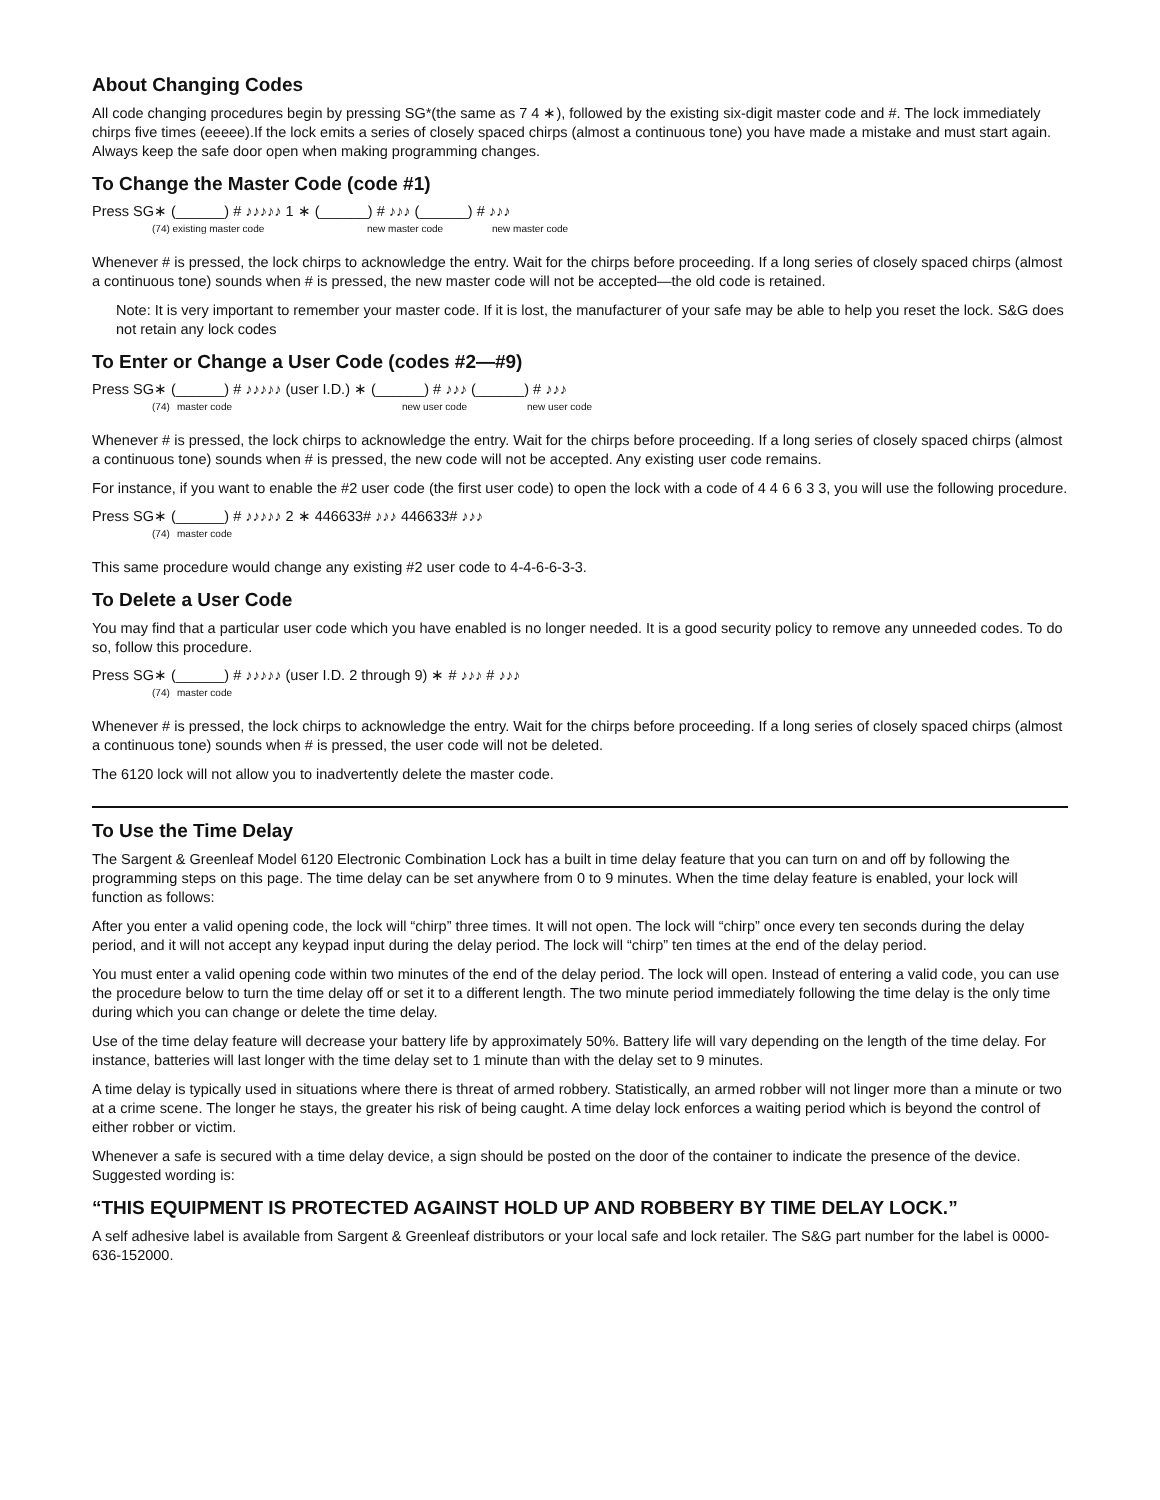About Changing Codes
All code changing procedures begin by pressing SG*(the same as 7 4 ∗), followed by the existing six-digit master code and #. The lock immediately chirps five times (eeeee).If the lock emits a series of closely spaced chirps (almost a continuous tone) you have made a mistake and must start again. Always keep the safe door open when making programming changes.
To Change the Master Code (code #1)
Press SG∗ (______) # ♪♪♪♪♪ 1 ∗ (______) # ♪♪♪ (______) # ♪♪♪
(74) existing master code new master code new master code
Whenever # is pressed, the lock chirps to acknowledge the entry. Wait for the chirps before proceeding. If a long series of closely spaced chirps (almost a continuous tone) sounds when # is pressed, the new master code will not be accepted—the old code is retained.
Note: It is very important to remember your master code. If it is lost, the manufacturer of your safe may be able to help you reset the lock. S&G does not retain any lock codes
To Enter or Change a User Code (codes #2—#9)
Press SG∗ (______) # ♪♪♪♪♪ (user I.D.) ∗ (______) # ♪♪♪ (______) # ♪♪♪
(74) master code new user code new user code
Whenever # is pressed, the lock chirps to acknowledge the entry. Wait for the chirps before proceeding. If a long series of closely spaced chirps (almost a continuous tone) sounds when # is pressed, the new code will not be accepted. Any existing user code remains.
For instance, if you want to enable the #2 user code (the first user code) to open the lock with a code of 4 4 6 6 3 3, you will use the following procedure.
Press SG∗ (______) # ♪♪♪♪♪ 2 ∗ 446633# ♪♪♪ 446633# ♪♪♪
(74) master code
This same procedure would change any existing #2 user code to 4-4-6-6-3-3.
To Delete a User Code
You may find that a particular user code which you have enabled is no longer needed. It is a good security policy to remove any unneeded codes. To do so, follow this procedure.
Press SG∗ (______) # ♪♪♪♪♪ (user I.D. 2 through 9) ∗ # ♪♪♪ # ♪♪♪
(74) master code
Whenever # is pressed, the lock chirps to acknowledge the entry. Wait for the chirps before proceeding. If a long series of closely spaced chirps (almost a continuous tone) sounds when # is pressed, the user code will not be deleted.
The 6120 lock will not allow you to inadvertently delete the master code.
To Use the Time Delay
The Sargent & Greenleaf Model 6120 Electronic Combination Lock has a built in time delay feature that you can turn on and off by following the programming steps on this page. The time delay can be set anywhere from 0 to 9 minutes. When the time delay feature is enabled, your lock will function as follows:
After you enter a valid opening code, the lock will “chirp” three times. It will not open. The lock will “chirp” once every ten seconds during the delay period, and it will not accept any keypad input during the delay period. The lock will “chirp” ten times at the end of the delay period.
You must enter a valid opening code within two minutes of the end of the delay period. The lock will open. Instead of entering a valid code, you can use the procedure below to turn the time delay off or set it to a different length. The two minute period immediately following the time delay is the only time during which you can change or delete the time delay.
Use of the time delay feature will decrease your battery life by approximately 50%. Battery life will vary depending on the length of the time delay. For instance, batteries will last longer with the time delay set to 1 minute than with the delay set to 9 minutes.
A time delay is typically used in situations where there is threat of armed robbery. Statistically, an armed robber will not linger more than a minute or two at a crime scene. The longer he stays, the greater his risk of being caught. A time delay lock enforces a waiting period which is beyond the control of either robber or victim.
Whenever a safe is secured with a time delay device, a sign should be posted on the door of the container to indicate the presence of the device. Suggested wording is:
“THIS EQUIPMENT IS PROTECTED AGAINST HOLD UP AND ROBBERY BY TIME DELAY LOCK.”
A self adhesive label is available from Sargent & Greenleaf distributors or your local safe and lock retailer. The S&G part number for the label is 0000-636-152000.